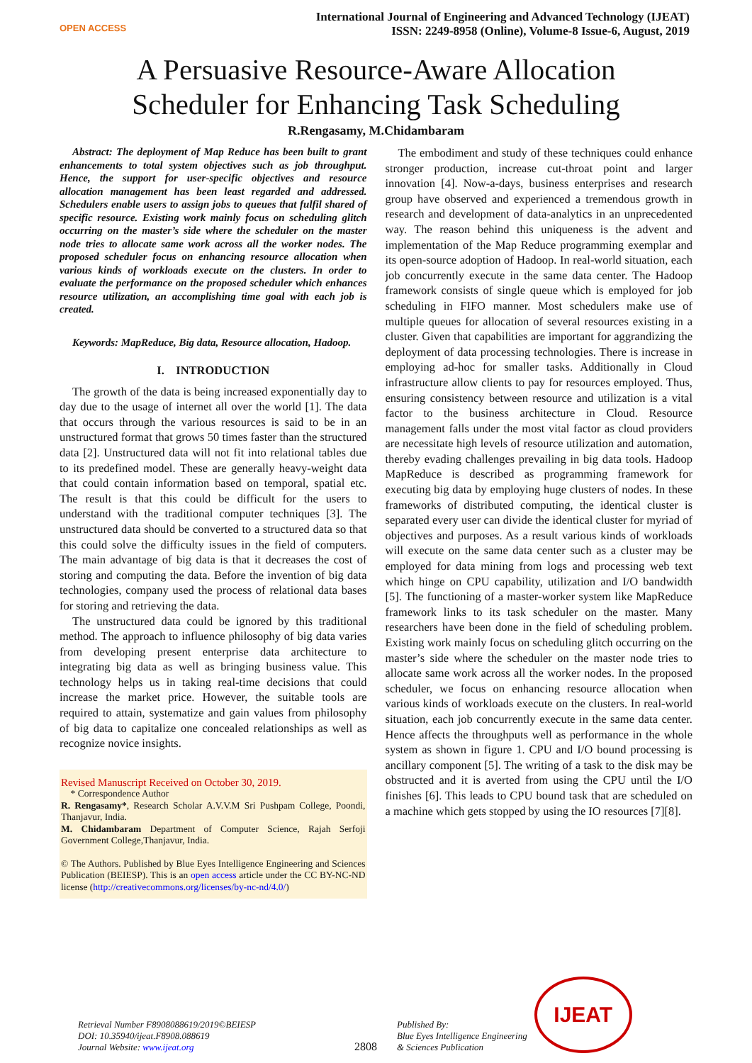OPEN ACCESS
International Journal of Engineering and Advanced Technology (IJEAT)
ISSN: 2249-8958 (Online), Volume-8 Issue-6, August, 2019
A Persuasive Resource-Aware Allocation
Scheduler for Enhancing Task Scheduling
R.Rengasamy, M.Chidambaram
Abstract: The deployment of Map Reduce has been built to grant enhancements to total system objectives such as job throughput. Hence, the support for user-specific objectives and resource allocation management has been least regarded and addressed. Schedulers enable users to assign jobs to queues that fulfil shared of specific resource. Existing work mainly focus on scheduling glitch occurring on the master’s side where the scheduler on the master node tries to allocate same work across all the worker nodes. The proposed scheduler focus on enhancing resource allocation when various kinds of workloads execute on the clusters. In order to evaluate the performance on the proposed scheduler which enhances resource utilization, an accomplishing time goal with each job is created.
Keywords: MapReduce, Big data, Resource allocation, Hadoop.
I. INTRODUCTION
The growth of the data is being increased exponentially day to day due to the usage of internet all over the world [1]. The data that occurs through the various resources is said to be in an unstructured format that grows 50 times faster than the structured data [2]. Unstructured data will not fit into relational tables due to its predefined model. These are generally heavy-weight data that could contain information based on temporal, spatial etc. The result is that this could be difficult for the users to understand with the traditional computer techniques [3]. The unstructured data should be converted to a structured data so that this could solve the difficulty issues in the field of computers. The main advantage of big data is that it decreases the cost of storing and computing the data. Before the invention of big data technologies, company used the process of relational data bases for storing and retrieving the data.
The unstructured data could be ignored by this traditional method. The approach to influence philosophy of big data varies from developing present enterprise data architecture to integrating big data as well as bringing business value. This technology helps us in taking real-time decisions that could increase the market price. However, the suitable tools are required to attain, systematize and gain values from philosophy of big data to capitalize one concealed relationships as well as recognize novice insights.
Revised Manuscript Received on October 30, 2019.
* Correspondence Author
R. Rengasamy*, Research Scholar A.V.V.M Sri Pushpam College, Poondi, Thanjavur, India.
M. Chidambaram Department of Computer Science, Rajah Serfoji Government College,Thanjavur, India.
© The Authors. Published by Blue Eyes Intelligence Engineering and Sciences Publication (BEIESP). This is an open access article under the CC BY-NC-ND license (http://creativecommons.org/licenses/by-nc-nd/4.0/)
The embodiment and study of these techniques could enhance stronger production, increase cut-throat point and larger innovation [4]. Now-a-days, business enterprises and research group have observed and experienced a tremendous growth in research and development of data-analytics in an unprecedented way. The reason behind this uniqueness is the advent and implementation of the Map Reduce programming exemplar and its open-source adoption of Hadoop. In real-world situation, each job concurrently execute in the same data center. The Hadoop framework consists of single queue which is employed for job scheduling in FIFO manner. Most schedulers make use of multiple queues for allocation of several resources existing in a cluster. Given that capabilities are important for aggrandizing the deployment of data processing technologies. There is increase in employing ad-hoc for smaller tasks. Additionally in Cloud infrastructure allow clients to pay for resources employed. Thus, ensuring consistency between resource and utilization is a vital factor to the business architecture in Cloud. Resource management falls under the most vital factor as cloud providers are necessitate high levels of resource utilization and automation, thereby evading challenges prevailing in big data tools. Hadoop MapReduce is described as programming framework for executing big data by employing huge clusters of nodes. In these frameworks of distributed computing, the identical cluster is separated every user can divide the identical cluster for myriad of objectives and purposes. As a result various kinds of workloads will execute on the same data center such as a cluster may be employed for data mining from logs and processing web text which hinge on CPU capability, utilization and I/O bandwidth [5]. The functioning of a master-worker system like MapReduce framework links to its task scheduler on the master. Many researchers have been done in the field of scheduling problem. Existing work mainly focus on scheduling glitch occurring on the master’s side where the scheduler on the master node tries to allocate same work across all the worker nodes. In the proposed scheduler, we focus on enhancing resource allocation when various kinds of workloads execute on the clusters. In real-world situation, each job concurrently execute in the same data center. Hence affects the throughputs well as performance in the whole system as shown in figure 1. CPU and I/O bound processing is ancillary component [5]. The writing of a task to the disk may be obstructed and it is averted from using the CPU until the I/O finishes [6]. This leads to CPU bound task that are scheduled on a machine which gets stopped by using the IO resources [7][8].
Retrieval Number F8908088619/2019©BEIESP
DOI: 10.35940/ijeat.F8908.088619
Journal Website: www.ijeat.org
2808
Published By:
Blue Eyes Intelligence Engineering
& Sciences Publication
IJEAT